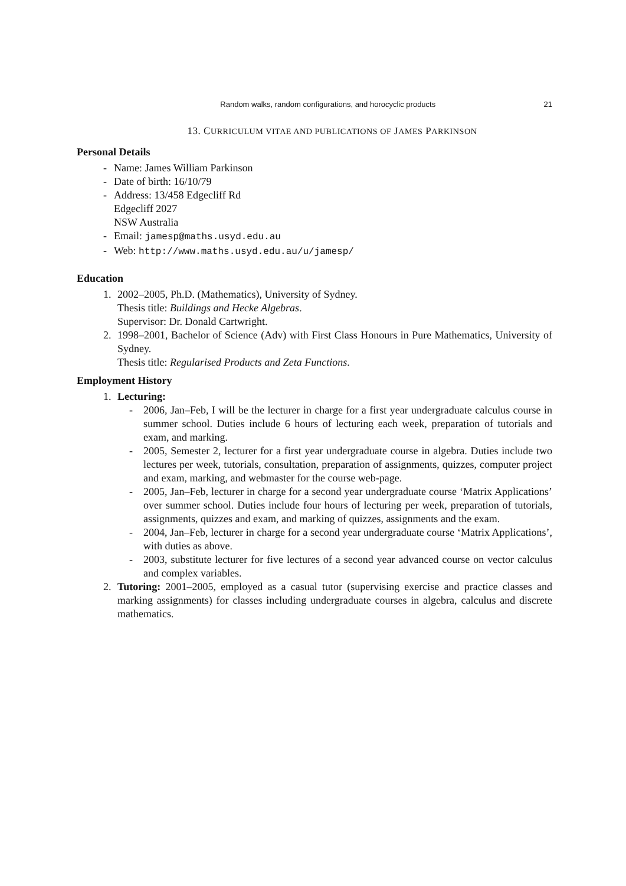Random walks, random configurations, and horocyclic products 21
13. CURRICULUM VITAE AND PUBLICATIONS OF JAMES PARKINSON
Personal Details
- Name: James William Parkinson
- Date of birth: 16/10/79
- Address: 13/458 Edgecliff Rd
Edgecliff 2027
NSW Australia
- Email: jamesp@maths.usyd.edu.au
- Web: http://www.maths.usyd.edu.au/u/jamesp/
Education
1. 2002–2005, Ph.D. (Mathematics), University of Sydney.
Thesis title: Buildings and Hecke Algebras.
Supervisor: Dr. Donald Cartwright.
2. 1998–2001, Bachelor of Science (Adv) with First Class Honours in Pure Mathematics, University of Sydney.
Thesis title: Regularised Products and Zeta Functions.
Employment History
1. Lecturing:
- 2006, Jan–Feb, I will be the lecturer in charge for a first year undergraduate calculus course in summer school. Duties include 6 hours of lecturing each week, preparation of tutorials and exam, and marking.
- 2005, Semester 2, lecturer for a first year undergraduate course in algebra. Duties include two lectures per week, tutorials, consultation, preparation of assignments, quizzes, computer project and exam, marking, and webmaster for the course web-page.
- 2005, Jan–Feb, lecturer in charge for a second year undergraduate course ‘Matrix Applications’ over summer school. Duties include four hours of lecturing per week, preparation of tutorials, assignments, quizzes and exam, and marking of quizzes, assignments and the exam.
- 2004, Jan–Feb, lecturer in charge for a second year undergraduate course ‘Matrix Applications’, with duties as above.
- 2003, substitute lecturer for five lectures of a second year advanced course on vector calculus and complex variables.
2. Tutoring: 2001–2005, employed as a casual tutor (supervising exercise and practice classes and marking assignments) for classes including undergraduate courses in algebra, calculus and discrete mathematics.